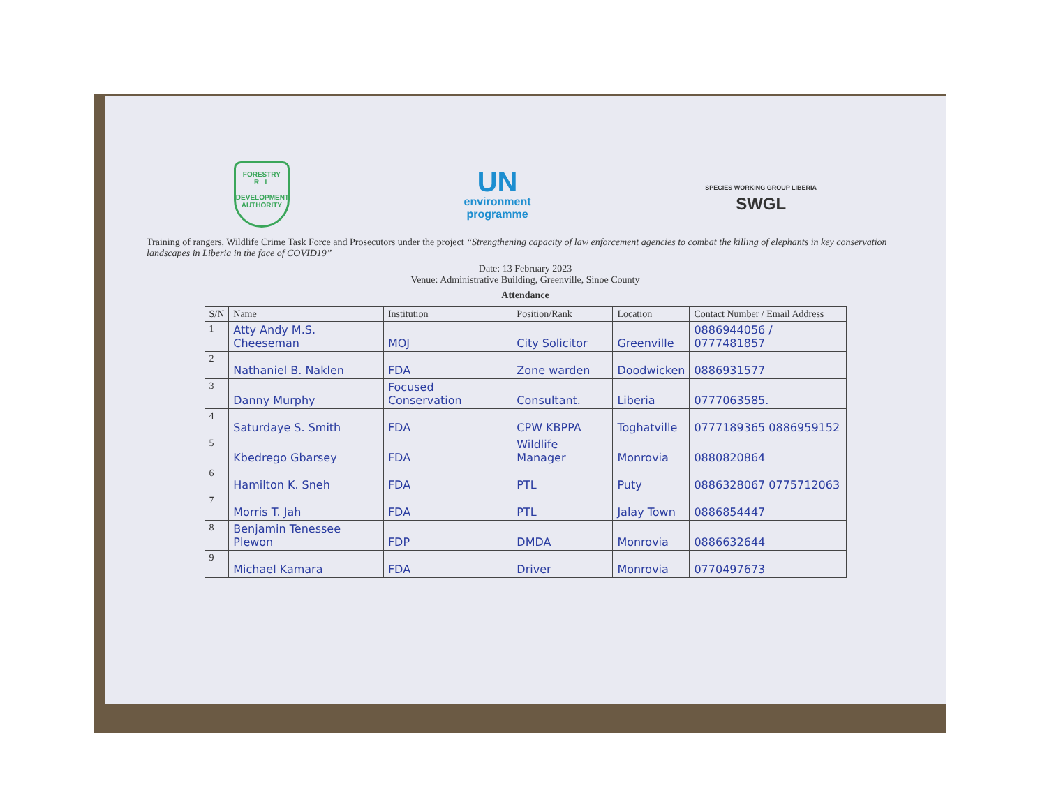FORESTRY
R L
DEVELOPMENT AUTHORITY
UN
environment
programme
SPECIES WORKING GROUP LIBERIA
SWGL
Training of rangers, Wildlife Crime Task Force and Prosecutors under the project “Strengthening capacity of law enforcement agencies to combat the killing of elephants in key conservation landscapes in Liberia in the face of COVID19”
Date: 13 February 2023
Venue: Administrative Building, Greenville, Sinoe County
Attendance
| S/N | Name | Institution | Position/Rank | Location | Contact Number / Email Address |
| --- | --- | --- | --- | --- | --- |
| 1 | Atty Andy M.S. Cheeseman | MOJ | City Solicitor | Greenville | 0886944056 / 0777481857 |
| 2 | Nathaniel B. Naklen | FDA | Zone warden | Doodwicken | 0886931577 |
| 3 | Danny Murphy | Focused Conservation | Consultant. | Liberia | 0777063585. |
| 4 | Saturdaye S. Smith | FDA | CPW KBPPA | Toghatville | 0777189365 0886959152 |
| 5 | Kbedrego Gbarsey | FDA | Wildlife Manager | Monrovia | 0880820864 |
| 6 | Hamilton K. Sneh | FDA | PTL | Puty | 0886328067 0775712063 |
| 7 | Morris T. Jah | FDA | PTL | Jalay Town | 0886854447 |
| 8 | Benjamin Tenessee Plewon | FDP | DMDA | Monrovia | 0886632644 |
| 9 | Michael Kamara | FDA | Driver | Monrovia | 0770497673 |